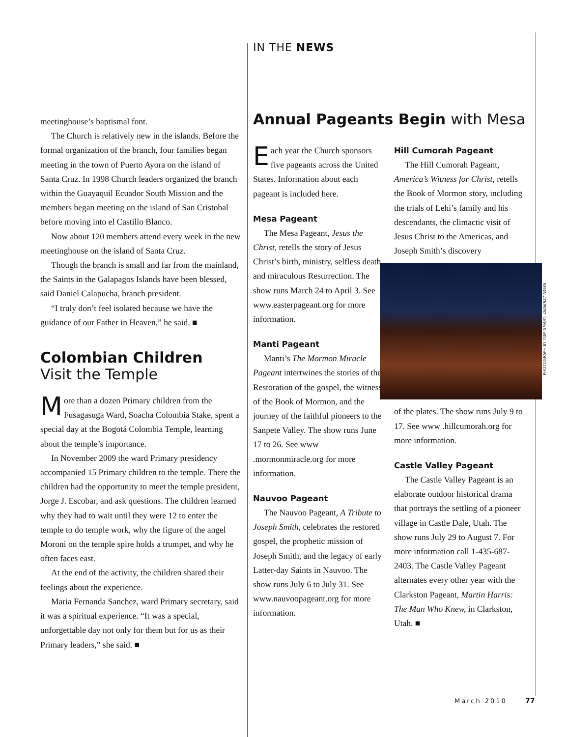IN THE NEWS
meetinghouse’s baptismal font.
The Church is relatively new in the islands. Before the formal organization of the branch, four families began meeting in the town of Puerto Ayora on the island of Santa Cruz. In 1998 Church leaders organized the branch within the Guayaquil Ecuador South Mission and the members began meeting on the island of San Cristobal before moving into el Castillo Blanco.
Now about 120 members attend every week in the new meetinghouse on the island of Santa Cruz.
Though the branch is small and far from the mainland, the Saints in the Galapagos Islands have been blessed, said Daniel Calapucha, branch president.
“I truly don’t feel isolated because we have the guidance of our Father in Heaven,” he said. ■
Colombian Children
Visit the Temple
More than a dozen Primary children from the Fusagasuga Ward, Soacha Colombia Stake, spent a special day at the Bogotá Colombia Temple, learning about the temple’s importance.
In November 2009 the ward Primary presidency accompanied 15 Primary children to the temple. There the children had the opportunity to meet the temple president, Jorge J. Escobar, and ask questions. The children learned why they had to wait until they were 12 to enter the temple to do temple work, why the figure of the angel Moroni on the temple spire holds a trumpet, and why he often faces east.
At the end of the activity, the children shared their feelings about the experience.
Maria Fernanda Sanchez, ward Primary secretary, said it was a spiritual experience. “It was a special, unforgettable day not only for them but for us as their Primary leaders,” she said. ■
Annual Pageants Begin with Mesa
Each year the Church sponsors five pageants across the United States. Information about each pageant is included here.
Mesa Pageant
The Mesa Pageant, Jesus the Christ, retells the story of Jesus Christ’s birth, ministry, selfless death, and miraculous Resurrection. The show runs March 24 to April 3. See www.easterpageant.org for more information.
Manti Pageant
Manti’s The Mormon Miracle Pageant intertwines the stories of the Restoration of the gospel, the witness of the Book of Mormon, and the journey of the faithful pioneers to the Sanpete Valley. The show runs June 17 to 26. See www .mormonmiracle.org for more information.
Nauvoo Pageant
The Nauvoo Pageant, A Tribute to Joseph Smith, celebrates the restored gospel, the prophetic mission of Joseph Smith, and the legacy of early Latter-day Saints in Nauvoo. The show runs July 6 to July 31. See www.nauvoopageant.org for more information.
Hill Cumorah Pageant
The Hill Cumorah Pageant, America’s Witness for Christ, retells the Book of Mormon story, including the trials of Lehi’s family and his descendants, the climactic visit of Jesus Christ to the Americas, and Joseph Smith’s discovery
of the plates. The show runs July 9 to 17. See www .hillcumorah.org for more information.
Castle Valley Pageant
The Castle Valley Pageant is an elaborate outdoor historical drama that portrays the settling of a pioneer village in Castle Dale, Utah. The show runs July 29 to August 7. For more information call 1-435-687-2403. The Castle Valley Pageant alternates every other year with the Clarkston Pageant, Martin Harris: The Man Who Knew, in Clarkston, Utah. ■
PHOTOGRAPH BY TOM SMART, DESERET NEWS
March 2010 77